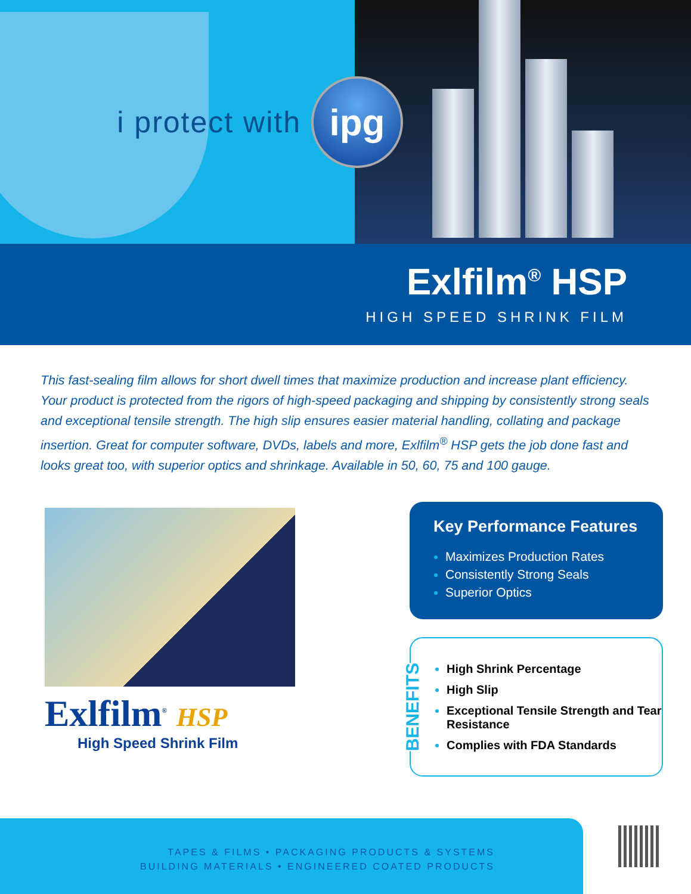i protect with
ipg
Exlfilm<sup>®</sup> HSP
HIGH SPEED SHRINK FILM
This fast-sealing film allows for short dwell times that maximize production and increase plant efficiency. Your product is protected from the rigors of high-speed packaging and shipping by consistently strong seals and exceptional tensile strength. The high slip ensures easier material handling, collating and package insertion. Great for computer software, DVDs, labels and more, Exlfilm<sup>®</sup> HSP gets the job done fast and looks great too, with superior optics and shrinkage. Available in 50, 60, 75 and 100 gauge.
Exlfilm<sup>®</sup> HSP
High Speed Shrink Film
Key Performance Features
Maximizes Production Rates
Consistently Strong Seals
Superior Optics
BENEFITS
High Shrink Percentage
High Slip
Exceptional Tensile Strength and Tear Resistance
Complies with FDA Standards
TAPES & FILMS • PACKAGING PRODUCTS & SYSTEMS
BUILDING MATERIALS • ENGINEERED COATED PRODUCTS